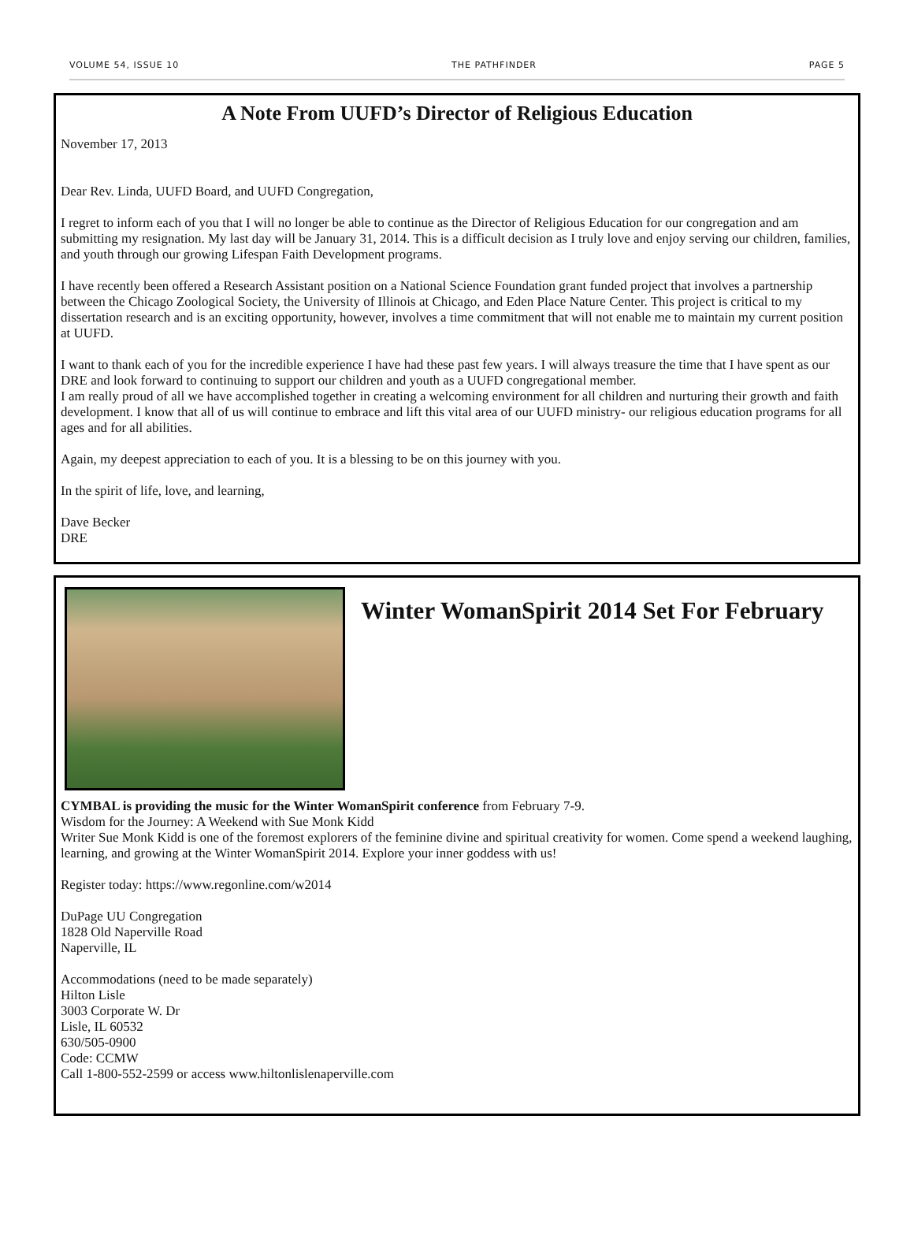VOLUME 54, ISSUE 10 THE PATHFINDER PAGE 5
A Note From UUFD’s Director of Religious Education
November 17, 2013
Dear Rev. Linda, UUFD Board, and UUFD Congregation,
I regret to inform each of you that I will no longer be able to continue as the Director of Religious Education for our congregation and am submitting my resignation. My last day will be January 31, 2014. This is a difficult decision as I truly love and enjoy serving our children, families, and youth through our growing Lifespan Faith Development programs.
I have recently been offered a Research Assistant position on a National Science Foundation grant funded project that involves a partnership between the Chicago Zoological Society, the University of Illinois at Chicago, and Eden Place Nature Center. This project is critical to my dissertation research and is an exciting opportunity, however, involves a time commitment that will not enable me to maintain my current position at UUFD.
I want to thank each of you for the incredible experience I have had these past few years. I will always treasure the time that I have spent as our DRE and look forward to continuing to support our children and youth as a UUFD congregational member.
I am really proud of all we have accomplished together in creating a welcoming environment for all children and nurturing their growth and faith development. I know that all of us will continue to embrace and lift this vital area of our UUFD ministry- our religious education programs for all ages and for all abilities.
Again, my deepest appreciation to each of you. It is a blessing to be on this journey with you.
In the spirit of life, love, and learning,
Dave Becker
DRE
Winter WomanSpirit 2014 Set For February
CYMBAL is providing the music for the Winter WomanSpirit conference from February 7-9.
Wisdom for the Journey: A Weekend with Sue Monk Kidd
Writer Sue Monk Kidd is one of the foremost explorers of the feminine divine and spiritual creativity for women. Come spend a weekend laughing, learning, and growing at the Winter WomanSpirit 2014. Explore your inner goddess with us!
Register today: https://www.regonline.com/w2014
DuPage UU Congregation
1828 Old Naperville Road
Naperville, IL
Accommodations (need to be made separately)
Hilton Lisle
3003 Corporate W. Dr
Lisle, IL 60532
630/505-0900
Code: CCMW
Call 1-800-552-2599 or access www.hiltonlislenaperville.com